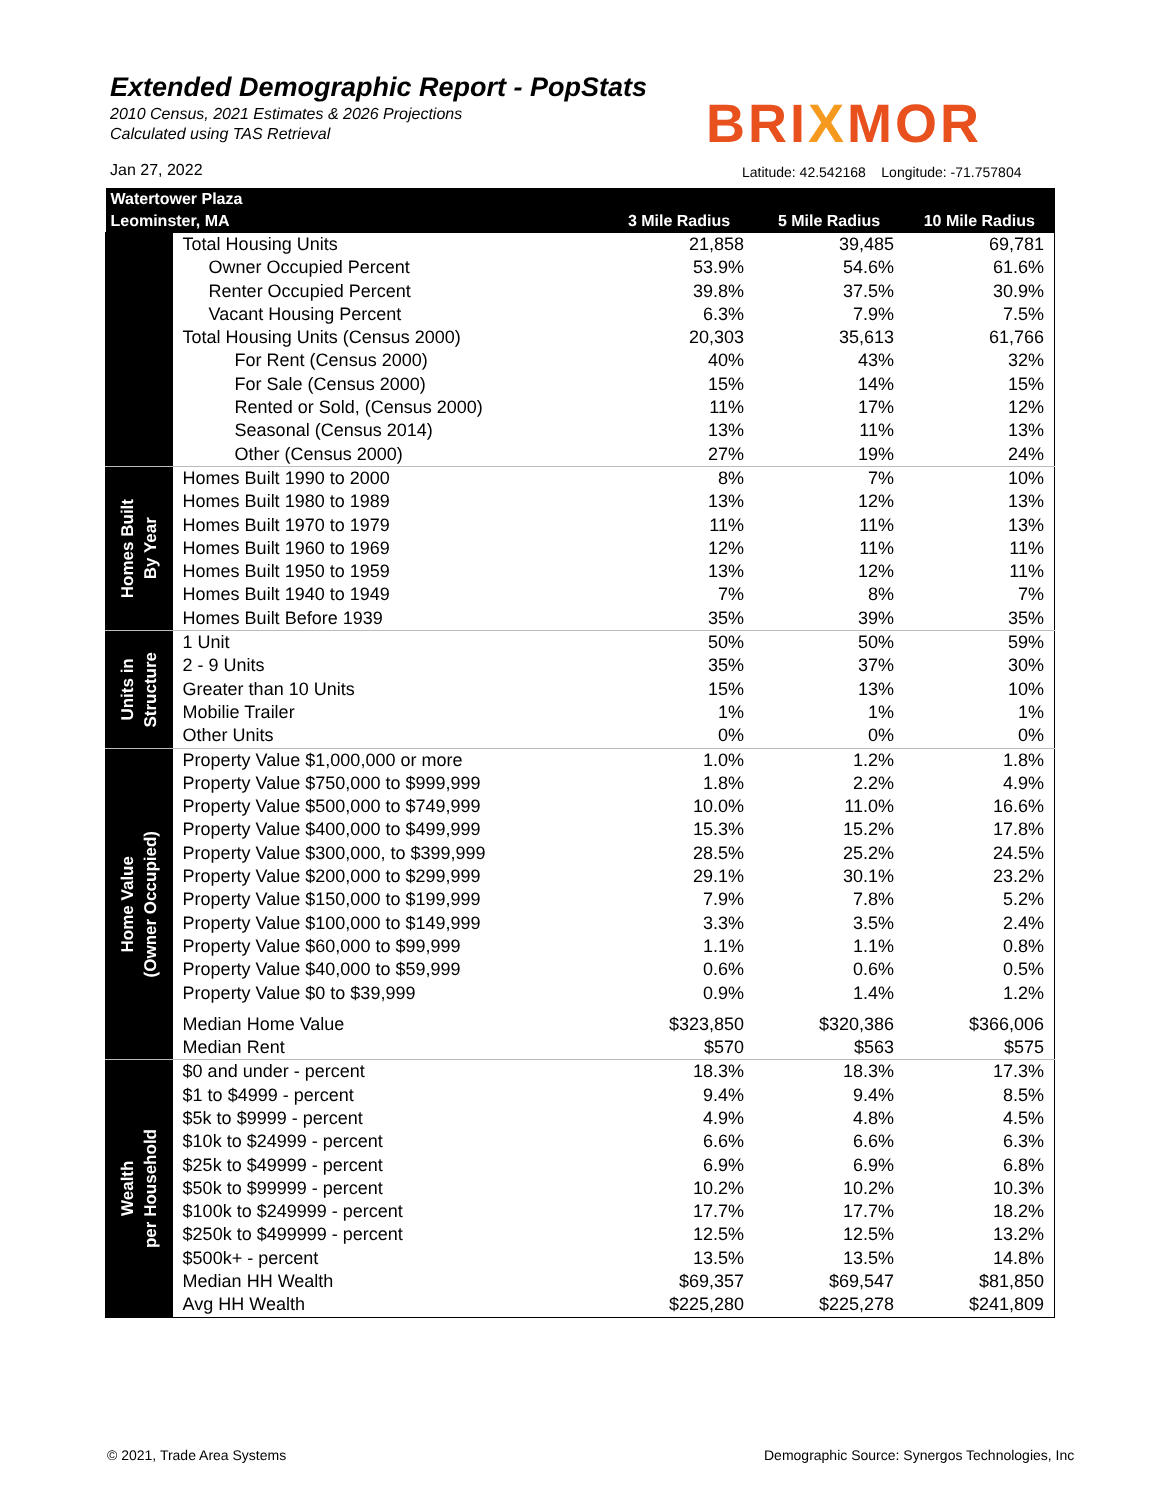Extended Demographic Report - PopStats
2010 Census, 2021 Estimates & 2026 Projections
Calculated using TAS Retrieval
Jan 27, 2022
BRIXMOR
Latitude: 42.542168 Longitude: -71.757804
| Watertower Plaza | | | | |
| --- | --- | --- | --- | --- |
| Leominster, MA | | 3 Mile Radius | 5 Mile Radius | 10 Mile Radius |
| | Total Housing Units | 21,858 | 39,485 | 69,781 |
| | Owner Occupied Percent | 53.9% | 54.6% | 61.6% |
| | Renter Occupied Percent | 39.8% | 37.5% | 30.9% |
| | Vacant Housing Percent | 6.3% | 7.9% | 7.5% |
| | Total Housing Units (Census 2000) | 20,303 | 35,613 | 61,766 |
| | For Rent (Census 2000) | 40% | 43% | 32% |
| | For Sale (Census 2000) | 15% | 14% | 15% |
| | Rented or Sold, (Census 2000) | 11% | 17% | 12% |
| | Seasonal (Census 2014) | 13% | 11% | 13% |
| | Other (Census 2000) | 27% | 19% | 24% |
| Homes Built By Year | Homes Built 1990 to 2000 | 8% | 7% | 10% |
| | Homes Built 1980 to 1989 | 13% | 12% | 13% |
| | Homes Built 1970 to 1979 | 11% | 11% | 13% |
| | Homes Built 1960 to 1969 | 12% | 11% | 11% |
| | Homes Built 1950 to 1959 | 13% | 12% | 11% |
| | Homes Built 1940 to 1949 | 7% | 8% | 7% |
| | Homes Built Before 1939 | 35% | 39% | 35% |
| Units in Structure | 1 Unit | 50% | 50% | 59% |
| | 2 - 9 Units | 35% | 37% | 30% |
| | Greater than 10 Units | 15% | 13% | 10% |
| | Mobilie Trailer | 1% | 1% | 1% |
| | Other Units | 0% | 0% | 0% |
| Home Value (Owner Occupied) | Property Value $1,000,000 or more | 1.0% | 1.2% | 1.8% |
| | Property Value $750,000 to $999,999 | 1.8% | 2.2% | 4.9% |
| | Property Value $500,000 to $749,999 | 10.0% | 11.0% | 16.6% |
| | Property Value $400,000 to $499,999 | 15.3% | 15.2% | 17.8% |
| | Property Value $300,000, to $399,999 | 28.5% | 25.2% | 24.5% |
| | Property Value $200,000 to $299,999 | 29.1% | 30.1% | 23.2% |
| | Property Value $150,000 to $199,999 | 7.9% | 7.8% | 5.2% |
| | Property Value $100,000 to $149,999 | 3.3% | 3.5% | 2.4% |
| | Property Value $60,000 to $99,999 | 1.1% | 1.1% | 0.8% |
| | Property Value $40,000 to $59,999 | 0.6% | 0.6% | 0.5% |
| | Property Value $0 to $39,999 | 0.9% | 1.4% | 1.2% |
| | Median Home Value | $323,850 | $320,386 | $366,006 |
| | Median Rent | $570 | $563 | $575 |
| Wealth per Household | $0 and under - percent | 18.3% | 18.3% | 17.3% |
| | $1 to $4999 - percent | 9.4% | 9.4% | 8.5% |
| | $5k to $9999 - percent | 4.9% | 4.8% | 4.5% |
| | $10k to $24999 - percent | 6.6% | 6.6% | 6.3% |
| | $25k to $49999 - percent | 6.9% | 6.9% | 6.8% |
| | $50k to $99999 - percent | 10.2% | 10.2% | 10.3% |
| | $100k to $249999 - percent | 17.7% | 17.7% | 18.2% |
| | $250k to $499999 - percent | 12.5% | 12.5% | 13.2% |
| | $500k+ - percent | 13.5% | 13.5% | 14.8% |
| | Median HH Wealth | $69,357 | $69,547 | $81,850 |
| | Avg HH Wealth | $225,280 | $225,278 | $241,809 |
© 2021, Trade Area Systems
Demographic Source: Synergos Technologies, Inc